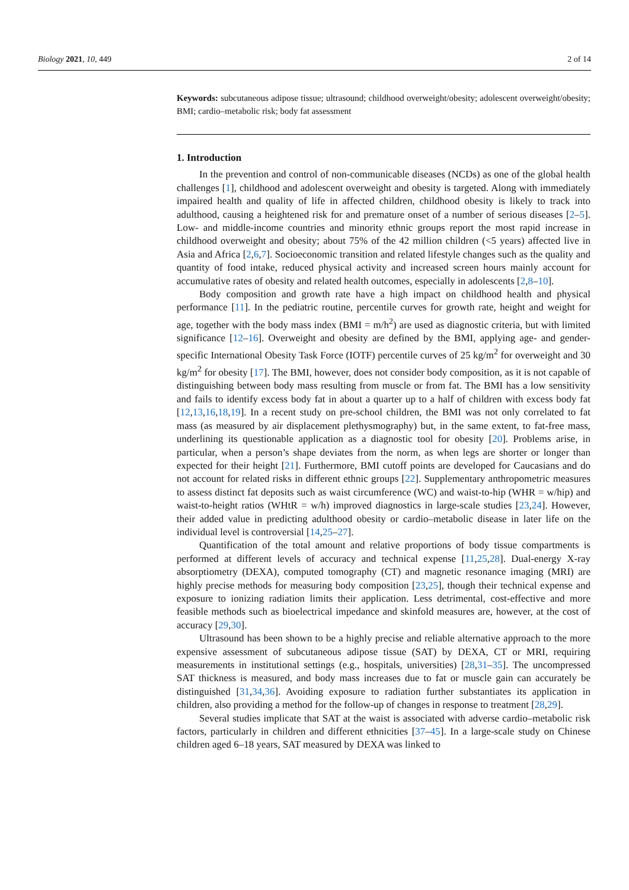Biology 2021, 10, 449 2 of 14
Keywords: subcutaneous adipose tissue; ultrasound; childhood overweight/obesity; adolescent overweight/obesity; BMI; cardio–metabolic risk; body fat assessment
1. Introduction
In the prevention and control of non-communicable diseases (NCDs) as one of the global health challenges [1], childhood and adolescent overweight and obesity is targeted. Along with immediately impaired health and quality of life in affected children, childhood obesity is likely to track into adulthood, causing a heightened risk for and premature onset of a number of serious diseases [2–5]. Low- and middle-income countries and minority ethnic groups report the most rapid increase in childhood overweight and obesity; about 75% of the 42 million children (<5 years) affected live in Asia and Africa [2,6,7]. Socioeconomic transition and related lifestyle changes such as the quality and quantity of food intake, reduced physical activity and increased screen hours mainly account for accumulative rates of obesity and related health outcomes, especially in adolescents [2,8–10].
Body composition and growth rate have a high impact on childhood health and physical performance [11]. In the pediatric routine, percentile curves for growth rate, height and weight for age, together with the body mass index (BMI = m/h<sup>2</sup>) are used as diagnostic criteria, but with limited significance [12–16]. Overweight and obesity are defined by the BMI, applying age- and gender-specific International Obesity Task Force (IOTF) percentile curves of 25 kg/m<sup>2</sup> for overweight and 30 kg/m<sup>2</sup> for obesity [17]. The BMI, however, does not consider body composition, as it is not capable of distinguishing between body mass resulting from muscle or from fat. The BMI has a low sensitivity and fails to identify excess body fat in about a quarter up to a half of children with excess body fat [12,13,16,18,19]. In a recent study on pre-school children, the BMI was not only correlated to fat mass (as measured by air displacement plethysmography) but, in the same extent, to fat-free mass, underlining its questionable application as a diagnostic tool for obesity [20]. Problems arise, in particular, when a person’s shape deviates from the norm, as when legs are shorter or longer than expected for their height [21]. Furthermore, BMI cutoff points are developed for Caucasians and do not account for related risks in different ethnic groups [22]. Supplementary anthropometric measures to assess distinct fat deposits such as waist circumference (WC) and waist-to-hip (WHR = w/hip) and waist-to-height ratios (WHtR = w/h) improved diagnostics in large-scale studies [23,24]. However, their added value in predicting adulthood obesity or cardio–metabolic disease in later life on the individual level is controversial [14,25–27].
Quantification of the total amount and relative proportions of body tissue compartments is performed at different levels of accuracy and technical expense [11,25,28]. Dual-energy X-ray absorptiometry (DEXA), computed tomography (CT) and magnetic resonance imaging (MRI) are highly precise methods for measuring body composition [23,25], though their technical expense and exposure to ionizing radiation limits their application. Less detrimental, cost-effective and more feasible methods such as bioelectrical impedance and skinfold measures are, however, at the cost of accuracy [29,30].
Ultrasound has been shown to be a highly precise and reliable alternative approach to the more expensive assessment of subcutaneous adipose tissue (SAT) by DEXA, CT or MRI, requiring measurements in institutional settings (e.g., hospitals, universities) [28,31–35]. The uncompressed SAT thickness is measured, and body mass increases due to fat or muscle gain can accurately be distinguished [31,34,36]. Avoiding exposure to radiation further substantiates its application in children, also providing a method for the follow-up of changes in response to treatment [28,29].
Several studies implicate that SAT at the waist is associated with adverse cardio–metabolic risk factors, particularly in children and different ethnicities [37–45]. In a large-scale study on Chinese children aged 6–18 years, SAT measured by DEXA was linked to